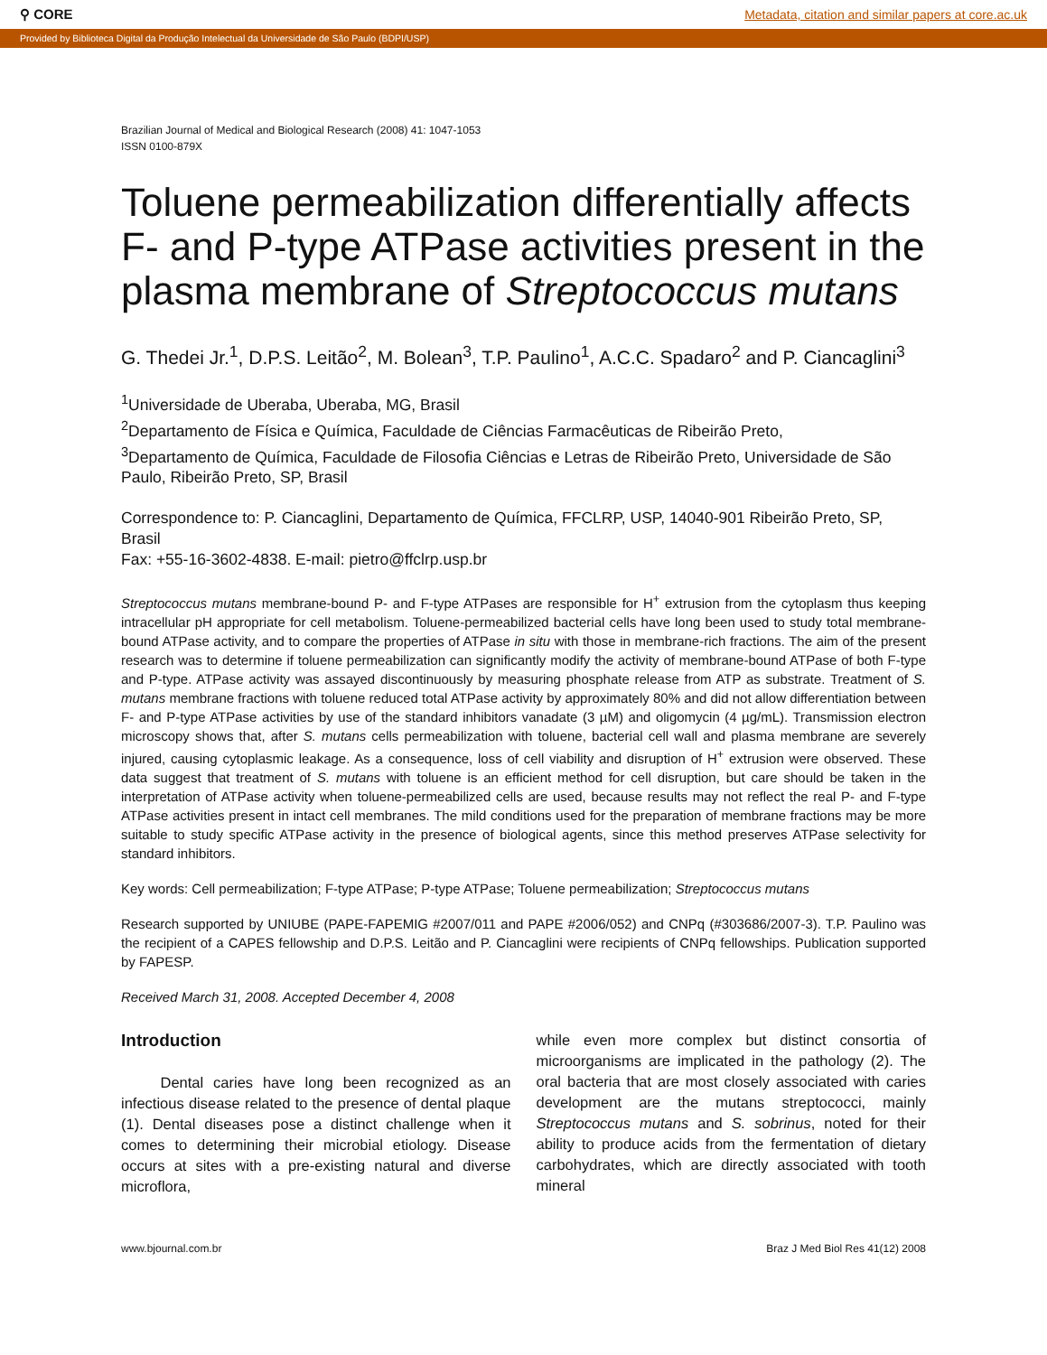⚲ CORE Metadata, citation and similar papers at core.ac.uk
Provided by Biblioteca Digital da Produção Intelectual da Universidade de São Paulo (BDPI/USP)
Brazilian Journal of Medical and Biological Research (2008) 41: 1047-1053
ISSN 0100-879X
Toluene permeabilization differentially affects F- and P-type ATPase activities present in the plasma membrane of Streptococcus mutans
G. Thedei Jr.<sup>1</sup>, D.P.S. Leitão<sup>2</sup>, M. Bolean<sup>3</sup>, T.P. Paulino<sup>1</sup>, A.C.C. Spadaro<sup>2</sup> and P. Ciancaglini<sup>3</sup>
<sup>1</sup> Universidade de Uberaba, Uberaba, MG, Brasil
<sup>2</sup> Departamento de Física e Química, Faculdade de Ciências Farmacêuticas de Ribeirão Preto,
<sup>3</sup> Departamento de Química, Faculdade de Filosofia Ciências e Letras de Ribeirão Preto, Universidade de São Paulo, Ribeirão Preto, SP, Brasil
Correspondence to: P. Ciancaglini, Departamento de Química, FFCLRP, USP, 14040-901 Ribeirão Preto, SP, Brasil
Fax: +55-16-3602-4838. E-mail: pietro@ffclrp.usp.br
Streptococcus mutans membrane-bound P- and F-type ATPases are responsible for H<sup>+</sup> extrusion from the cytoplasm thus keeping intracellular pH appropriate for cell metabolism. Toluene-permeabilized bacterial cells have long been used to study total membrane-bound ATPase activity, and to compare the properties of ATPase in situ with those in membrane-rich fractions. The aim of the present research was to determine if toluene permeabilization can significantly modify the activity of membrane-bound ATPase of both F-type and P-type. ATPase activity was assayed discontinuously by measuring phosphate release from ATP as substrate. Treatment of S. mutans membrane fractions with toluene reduced total ATPase activity by approximately 80% and did not allow differentiation between F- and P-type ATPase activities by use of the standard inhibitors vanadate (3 µM) and oligomycin (4 µg/mL). Transmission electron microscopy shows that, after S. mutans cells permeabilization with toluene, bacterial cell wall and plasma membrane are severely injured, causing cytoplasmic leakage. As a consequence, loss of cell viability and disruption of H<sup>+</sup> extrusion were observed. These data suggest that treatment of S. mutans with toluene is an efficient method for cell disruption, but care should be taken in the interpretation of ATPase activity when toluene-permeabilized cells are used, because results may not reflect the real P- and F-type ATPase activities present in intact cell membranes. The mild conditions used for the preparation of membrane fractions may be more suitable to study specific ATPase activity in the presence of biological agents, since this method preserves ATPase selectivity for standard inhibitors.
Key words: Cell permeabilization; F-type ATPase; P-type ATPase; Toluene permeabilization; Streptococcus mutans
Research supported by UNIUBE (PAPE-FAPEMIG #2007/011 and PAPE #2006/052) and CNPq (#303686/2007-3). T.P. Paulino was the recipient of a CAPES fellowship and D.P.S. Leitão and P. Ciancaglini were recipients of CNPq fellowships. Publication supported by FAPESP.
Received March 31, 2008. Accepted December 4, 2008
Introduction
Dental caries have long been recognized as an infectious disease related to the presence of dental plaque (1). Dental diseases pose a distinct challenge when it comes to determining their microbial etiology. Disease occurs at sites with a pre-existing natural and diverse microflora,
while even more complex but distinct consortia of microorganisms are implicated in the pathology (2). The oral bacteria that are most closely associated with caries development are the mutans streptococci, mainly Streptococcus mutans and S. sobrinus, noted for their ability to produce acids from the fermentation of dietary carbohydrates, which are directly associated with tooth mineral
www.bjournal.com.br Braz J Med Biol Res 41(12) 2008